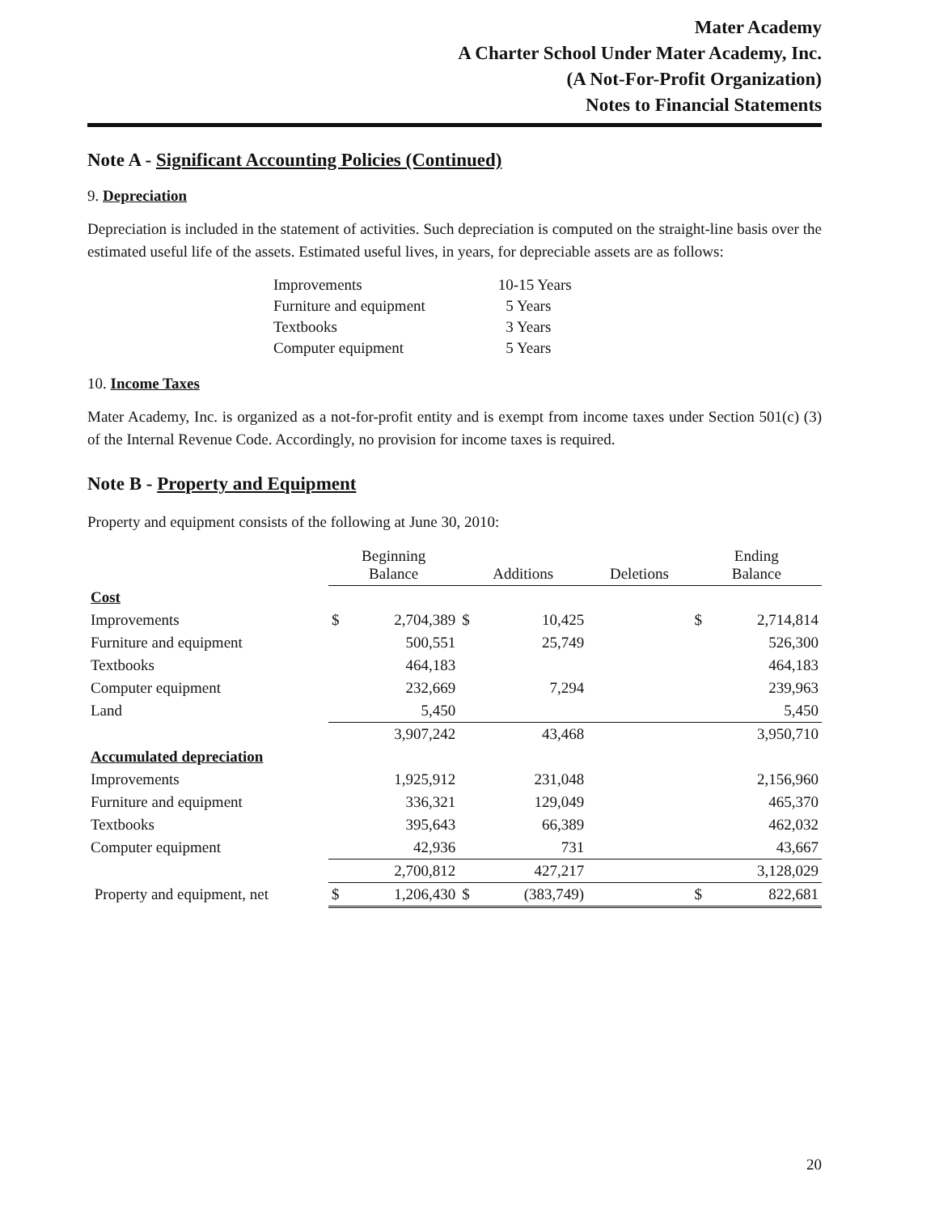Mater Academy
A Charter School Under Mater Academy, Inc.
(A Not-For-Profit Organization)
Notes to Financial Statements
Note A - Significant Accounting Policies (Continued)
9. Depreciation
Depreciation is included in the statement of activities. Such depreciation is computed on the straight-line basis over the estimated useful life of the assets. Estimated useful lives, in years, for depreciable assets are as follows:
| Improvements | 10-15 Years |
| Furniture and equipment | 5 Years |
| Textbooks | 3 Years |
| Computer equipment | 5 Years |
10. Income Taxes
Mater Academy, Inc. is organized as a not-for-profit entity and is exempt from income taxes under Section 501(c) (3) of the Internal Revenue Code. Accordingly, no provision for income taxes is required.
Note B - Property and Equipment
Property and equipment consists of the following at June 30, 2010:
| | Beginning Balance | | Additions | | Deletions | Ending Balance | |
| --- | --- | --- | --- | --- | --- | --- | --- |
| Cost | | | | | | | |
| Improvements | $ | 2,704,389 | $ | 10,425 | | $ | 2,714,814 |
| Furniture and equipment | | 500,551 | | 25,749 | | | 526,300 |
| Textbooks | | 464,183 | | | | | 464,183 |
| Computer equipment | | 232,669 | | 7,294 | | | 239,963 |
| Land | | 5,450 | | | | | 5,450 |
| | | 3,907,242 | | 43,468 | | | 3,950,710 |
| Accumulated depreciation | | | | | | | |
| Improvements | | 1,925,912 | | 231,048 | | | 2,156,960 |
| Furniture and equipment | | 336,321 | | 129,049 | | | 465,370 |
| Textbooks | | 395,643 | | 66,389 | | | 462,032 |
| Computer equipment | | 42,936 | | 731 | | | 43,667 |
| | | 2,700,812 | | 427,217 | | | 3,128,029 |
| Property and equipment, net | $ | 1,206,430 | $ | (383,749) | | $ | 822,681 |
20